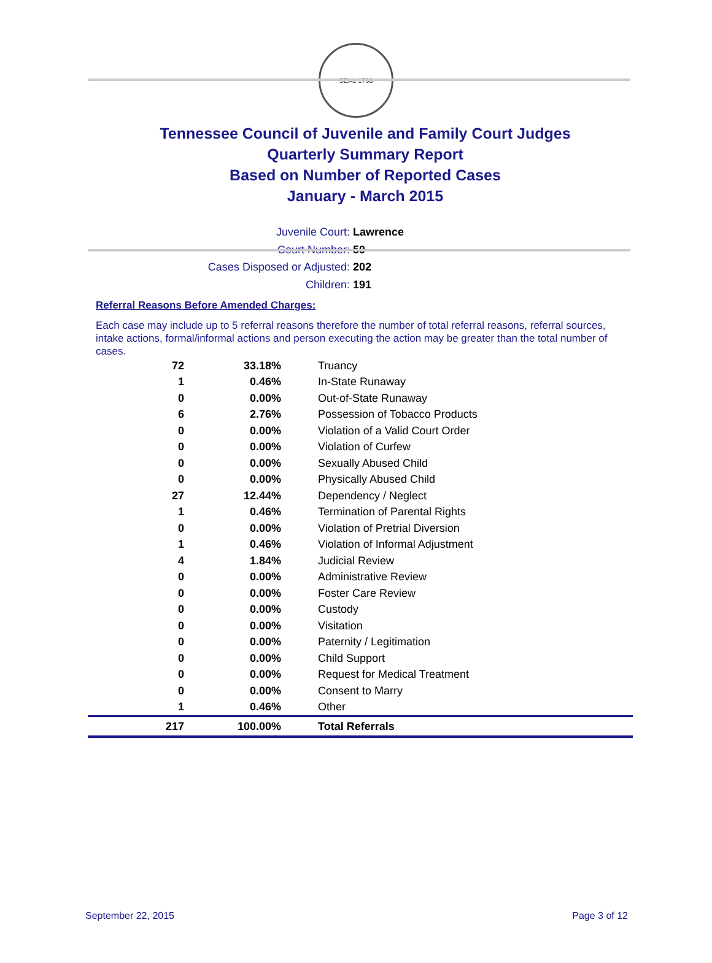SEAL 1796
Tennessee Council of Juvenile and Family Court Judges
Quarterly Summary Report
Based on Number of Reported Cases
January - March 2015
Juvenile Court: Lawrence
Court Number: 50
Cases Disposed or Adjusted: 202
Children: 191
Referral Reasons Before Amended Charges:
Each case may include up to 5 referral reasons therefore the number of total referral reasons, referral sources, intake actions, formal/informal actions and person executing the action may be greater than the total number of cases.
| 72 | 33.18% | Truancy |
| 1 | 0.46% | In-State Runaway |
| 0 | 0.00% | Out-of-State Runaway |
| 6 | 2.76% | Possession of Tobacco Products |
| 0 | 0.00% | Violation of a Valid Court Order |
| 0 | 0.00% | Violation of Curfew |
| 0 | 0.00% | Sexually Abused Child |
| 0 | 0.00% | Physically Abused Child |
| 27 | 12.44% | Dependency / Neglect |
| 1 | 0.46% | Termination of Parental Rights |
| 0 | 0.00% | Violation of Pretrial Diversion |
| 1 | 0.46% | Violation of Informal Adjustment |
| 4 | 1.84% | Judicial Review |
| 0 | 0.00% | Administrative Review |
| 0 | 0.00% | Foster Care Review |
| 0 | 0.00% | Custody |
| 0 | 0.00% | Visitation |
| 0 | 0.00% | Paternity / Legitimation |
| 0 | 0.00% | Child Support |
| 0 | 0.00% | Request for Medical Treatment |
| 0 | 0.00% | Consent to Marry |
| 1 | 0.46% | Other |
| 217 | 100.00% | Total Referrals |
September 22, 2015 Page 3 of 12